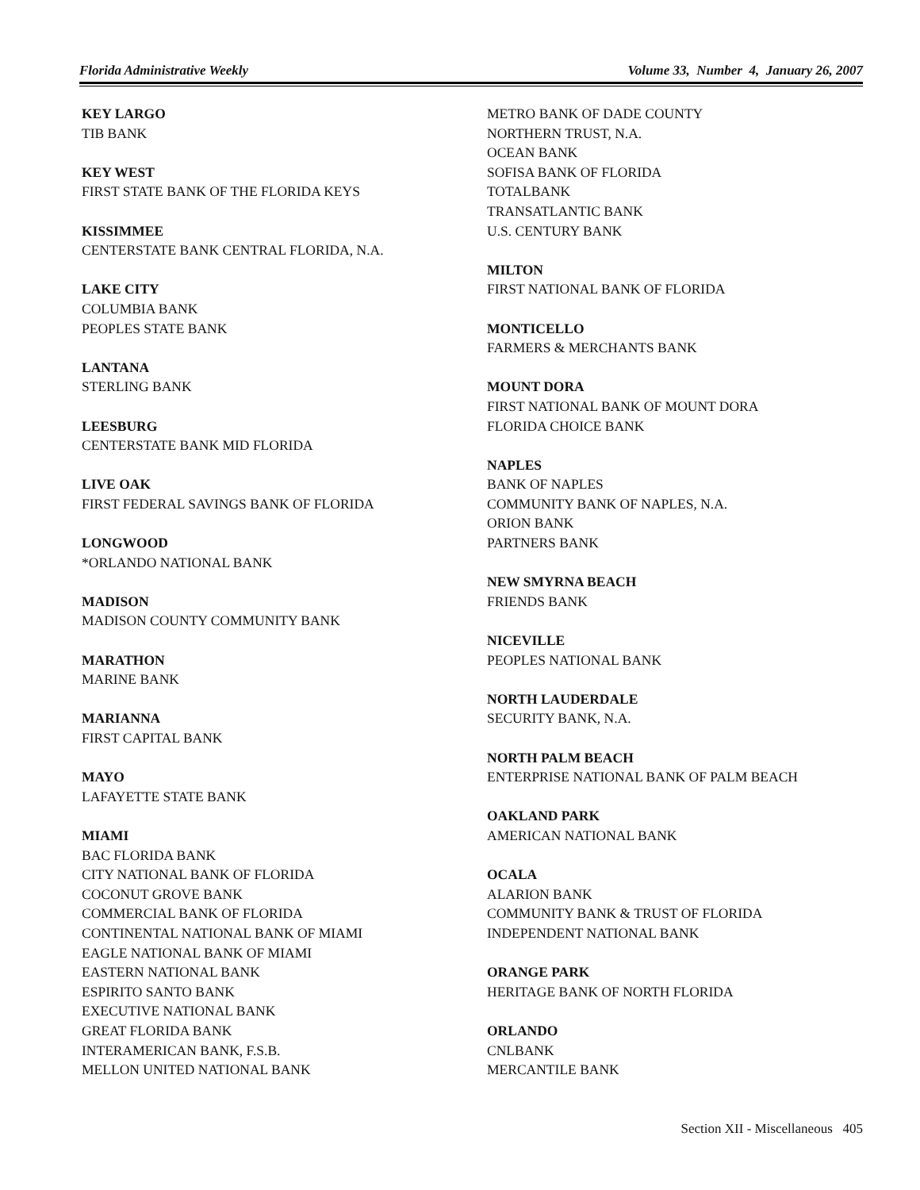Florida Administrative Weekly Volume 33, Number 4, January 26, 2007
KEY LARGO
TIB BANK
KEY WEST
FIRST STATE BANK OF THE FLORIDA KEYS
KISSIMMEE
CENTERSTATE BANK CENTRAL FLORIDA, N.A.
LAKE CITY
COLUMBIA BANK
PEOPLES STATE BANK
LANTANA
STERLING BANK
LEESBURG
CENTERSTATE BANK MID FLORIDA
LIVE OAK
FIRST FEDERAL SAVINGS BANK OF FLORIDA
LONGWOOD
*ORLANDO NATIONAL BANK
MADISON
MADISON COUNTY COMMUNITY BANK
MARATHON
MARINE BANK
MARIANNA
FIRST CAPITAL BANK
MAYO
LAFAYETTE STATE BANK
MIAMI
BAC FLORIDA BANK
CITY NATIONAL BANK OF FLORIDA
COCONUT GROVE BANK
COMMERCIAL BANK OF FLORIDA
CONTINENTAL NATIONAL BANK OF MIAMI
EAGLE NATIONAL BANK OF MIAMI
EASTERN NATIONAL BANK
ESPIRITO SANTO BANK
EXECUTIVE NATIONAL BANK
GREAT FLORIDA BANK
INTERAMERICAN BANK, F.S.B.
MELLON UNITED NATIONAL BANK
METRO BANK OF DADE COUNTY
NORTHERN TRUST, N.A.
OCEAN BANK
SOFISA BANK OF FLORIDA
TOTALBANK
TRANSATLANTIC BANK
U.S. CENTURY BANK
MILTON
FIRST NATIONAL BANK OF FLORIDA
MONTICELLO
FARMERS & MERCHANTS BANK
MOUNT DORA
FIRST NATIONAL BANK OF MOUNT DORA
FLORIDA CHOICE BANK
NAPLES
BANK OF NAPLES
COMMUNITY BANK OF NAPLES, N.A.
ORION BANK
PARTNERS BANK
NEW SMYRNA BEACH
FRIENDS BANK
NICEVILLE
PEOPLES NATIONAL BANK
NORTH LAUDERDALE
SECURITY BANK, N.A.
NORTH PALM BEACH
ENTERPRISE NATIONAL BANK OF PALM BEACH
OAKLAND PARK
AMERICAN NATIONAL BANK
OCALA
ALARION BANK
COMMUNITY BANK & TRUST OF FLORIDA
INDEPENDENT NATIONAL BANK
ORANGE PARK
HERITAGE BANK OF NORTH FLORIDA
ORLANDO
CNLBANK
MERCANTILE BANK
Section XII - Miscellaneous 405